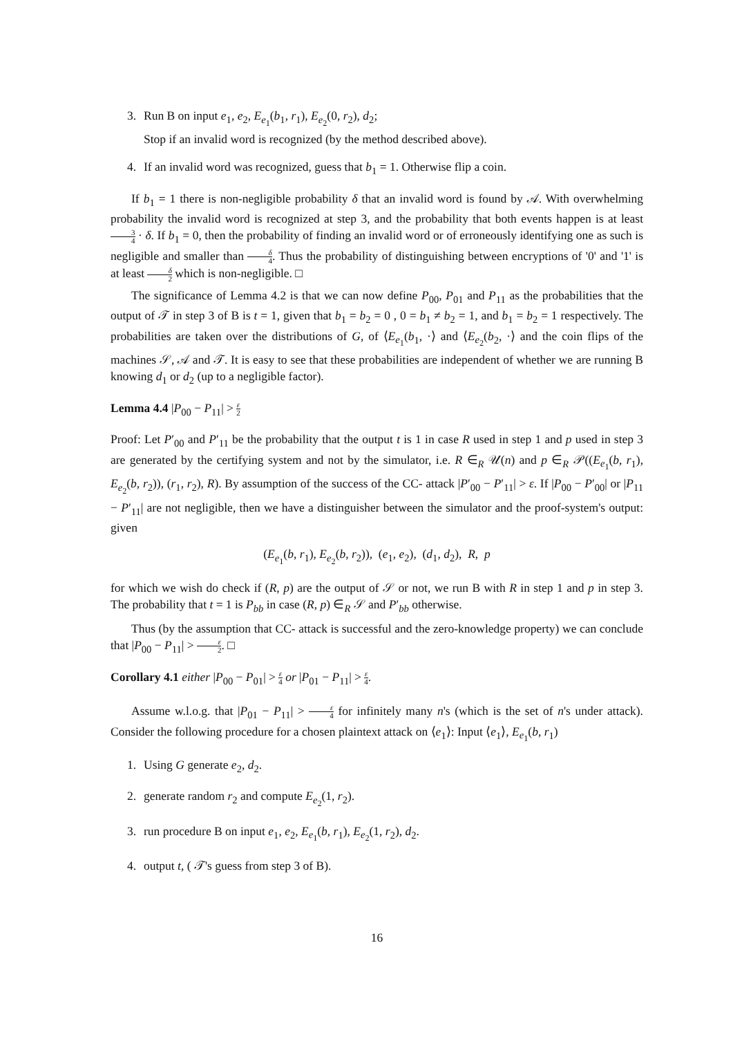3. Run B on input e<sub>1</sub>, e<sub>2</sub>, E<sub>e<sub>1</sub></sub>(b<sub>1</sub>, r<sub>1</sub>), E<sub>e<sub>2</sub></sub>(0, r<sub>2</sub>), d<sub>2</sub>;
Stop if an invalid word is recognized (by the method described above).
4. If an invalid word was recognized, guess that b<sub>1</sub> = 1. Otherwise flip a coin.
If b<sub>1</sub> = 1 there is non-negligible probability δ that an invalid word is found by 𝒜. With overwhelming probability the invalid word is recognized at step 3, and the probability that both events happen is at least 3 4 · δ. If b<sub>1</sub> = 0, then the probability of finding an invalid word or of erroneously identifying one as such is negligible and smaller than δ 4. Thus the probability of distinguishing between encryptions of '0' and '1' is at least δ 2 which is non-negligible. □
The significance of Lemma 4.2 is that we can now define P<sub>00</sub>, P<sub>01</sub> and P<sub>11</sub> as the probabilities that the output of 𝒯 in step 3 of B is t = 1, given that b<sub>1</sub> = b<sub>2</sub> = 0 , 0 = b<sub>1</sub> ≠ b<sub>2</sub> = 1, and b<sub>1</sub> = b<sub>2</sub> = 1 respectively. The probabilities are taken over the distributions of G, of ⟨E<sub>e<sub>1</sub></sub>(b<sub>1</sub>, ·⟩ and ⟨E<sub>e<sub>2</sub></sub>(b<sub>2</sub>, ·⟩ and the coin flips of the machines 𝒮, 𝒜 and 𝒯. It is easy to see that these probabilities are independent of whether we are running B knowing d<sub>1</sub> or d<sub>2</sub> (up to a negligible factor).
Lemma 4.4 |P<sub>00</sub> − P<sub>11</sub>| > ε 2
Proof: Let P′<sub>00</sub> and P′<sub>11</sub> be the probability that the output t is 1 in case R used in step 1 and p used in step 3 are generated by the certifying system and not by the simulator, i.e. R ∈<sub>R</sub> 𝒰(n) and p ∈<sub>R</sub> 𝒫((E<sub>e<sub>1</sub></sub>(b, r<sub>1</sub>), E<sub>e<sub>2</sub></sub>(b, r<sub>2</sub>)), (r<sub>1</sub>, r<sub>2</sub>), R). By assumption of the success of the CC- attack |P′<sub>00</sub> − P′<sub>11</sub>| > ε. If |P<sub>00</sub> − P′<sub>00</sub>| or |P<sub>11</sub> − P′<sub>11</sub>| are not negligible, then we have a distinguisher between the simulator and the proof-system's output: given
(E<sub>e<sub>1</sub></sub>(b, r<sub>1</sub>), E<sub>e<sub>2</sub></sub>(b, r<sub>2</sub>)), (e<sub>1</sub>, e<sub>2</sub>), (d<sub>1</sub>, d<sub>2</sub>), R, p
for which we wish do check if (R, p) are the output of 𝒮 or not, we run B with R in step 1 and p in step 3. The probability that t = 1 is P<sub>bb</sub> in case (R, p) ∈<sub>R</sub> 𝒮 and P′<sub>bb</sub> otherwise.
Thus (by the assumption that CC- attack is successful and the zero-knowledge property) we can conclude that |P<sub>00</sub> − P<sub>11</sub>| > ε 2. □
Corollary 4.1 either |P<sub>00</sub> − P<sub>01</sub>| > ε 4 or |P<sub>01</sub> − P<sub>11</sub>| > ε 4.
Assume w.l.o.g. that |P<sub>01</sub> − P<sub>11</sub>| > ε 4 for infinitely many n's (which is the set of n's under attack). Consider the following procedure for a chosen plaintext attack on ⟨e<sub>1</sub>⟩: Input ⟨e<sub>1</sub>⟩, E<sub>e<sub>1</sub></sub>(b, r<sub>1</sub>)
1. Using G generate e<sub>2</sub>, d<sub>2</sub>.
2. generate random r<sub>2</sub> and compute E<sub>e<sub>2</sub></sub>(1, r<sub>2</sub>).
3. run procedure B on input e<sub>1</sub>, e<sub>2</sub>, E<sub>e<sub>1</sub></sub>(b, r<sub>1</sub>), E<sub>e<sub>2</sub></sub>(1, r<sub>2</sub>), d<sub>2</sub>.
4. output t, ( 𝒯's guess from step 3 of B).
16